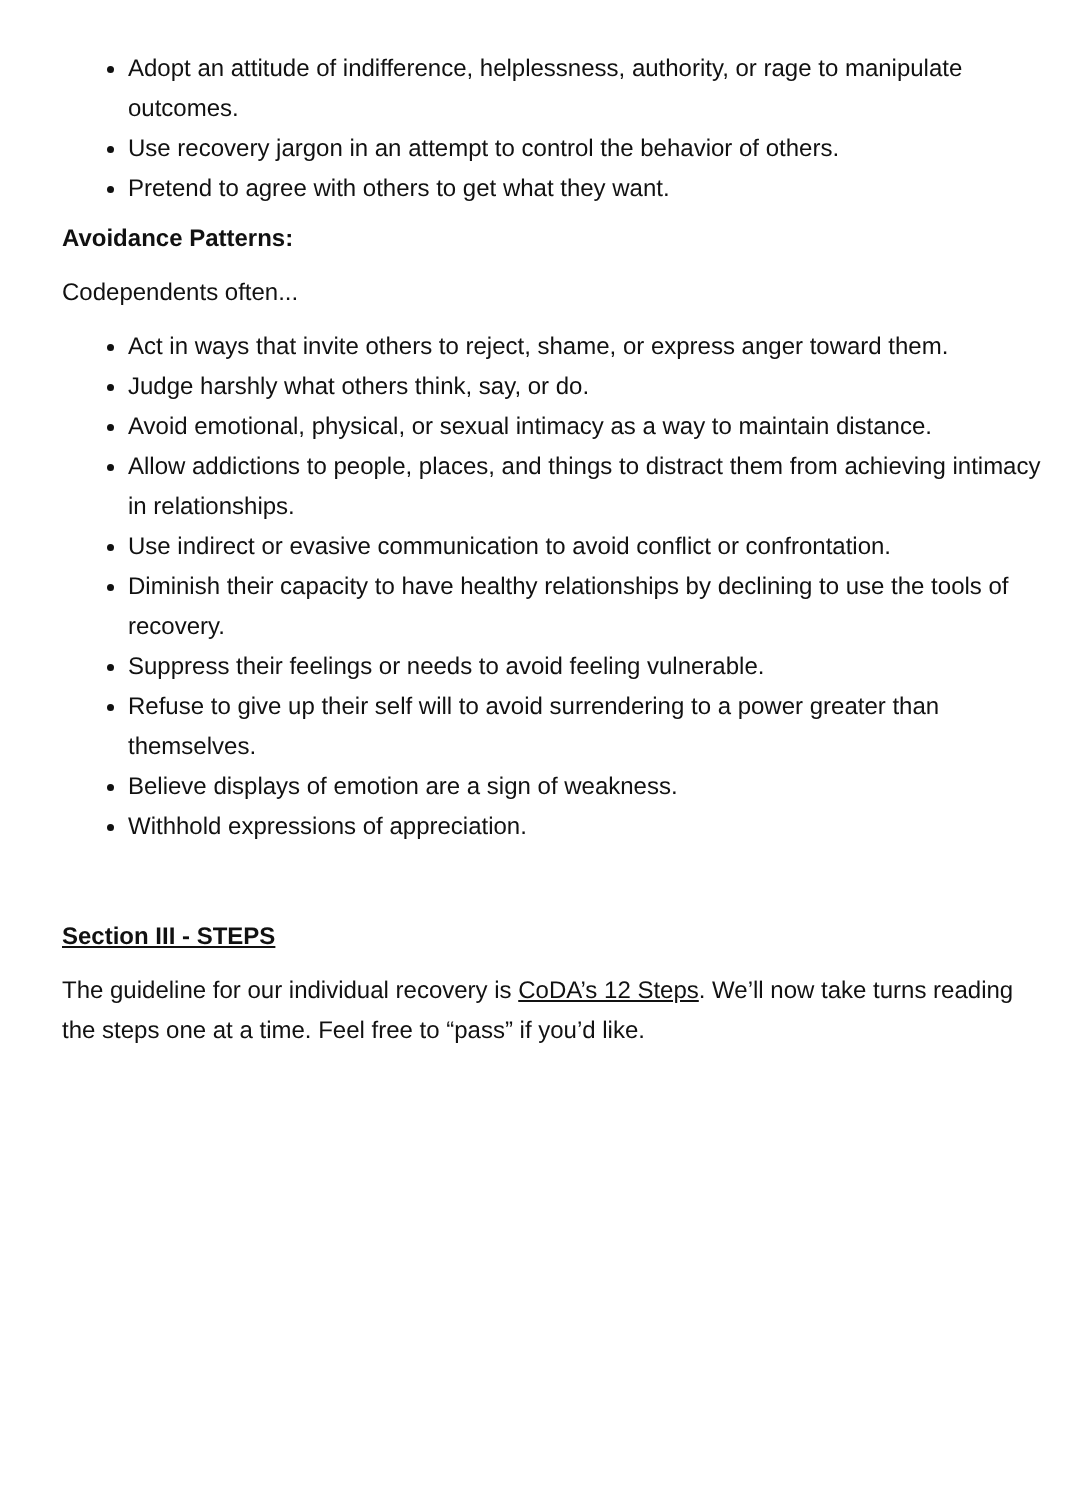Adopt an attitude of indifference, helplessness, authority, or rage to manipulate outcomes.
Use recovery jargon in an attempt to control the behavior of others.
Pretend to agree with others to get what they want.
Avoidance Patterns:
Codependents often...
Act in ways that invite others to reject, shame, or express anger toward them.
Judge harshly what others think, say, or do.
Avoid emotional, physical, or sexual intimacy as a way to maintain distance.
Allow addictions to people, places, and things to distract them from achieving intimacy in relationships.
Use indirect or evasive communication to avoid conflict or confrontation.
Diminish their capacity to have healthy relationships by declining to use the tools of recovery.
Suppress their feelings or needs to avoid feeling vulnerable.
Refuse to give up their self will to avoid surrendering to a power greater than themselves.
Believe displays of emotion are a sign of weakness.
Withhold expressions of appreciation.
Section III - STEPS
The guideline for our individual recovery is CoDA’s 12 Steps. We’ll now take turns reading the steps one at a time. Feel free to “pass” if you’d like.